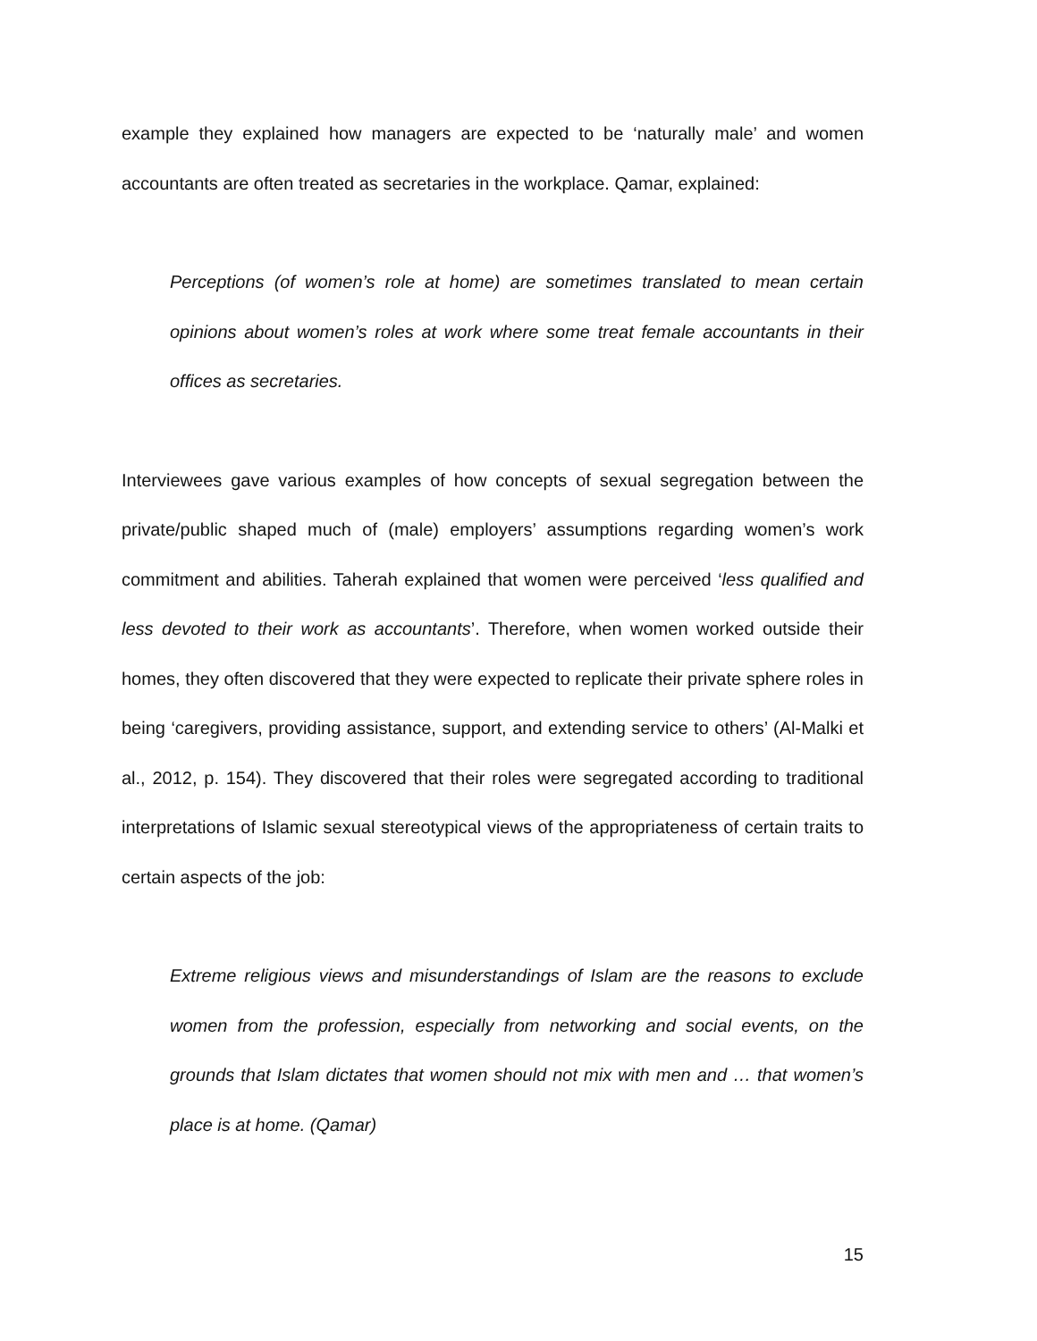example they explained how managers are expected to be ‘naturally male’ and women accountants are often treated as secretaries in the workplace. Qamar, explained:
Perceptions (of women’s role at home) are sometimes translated to mean certain opinions about women’s roles at work where some treat female accountants in their offices as secretaries.
Interviewees gave various examples of how concepts of sexual segregation between the private/public shaped much of (male) employers’ assumptions regarding women’s work commitment and abilities. Taherah explained that women were perceived ‘less qualified and less devoted to their work as accountants’. Therefore, when women worked outside their homes, they often discovered that they were expected to replicate their private sphere roles in being ‘caregivers, providing assistance, support, and extending service to others’ (Al-Malki et al., 2012, p. 154). They discovered that their roles were segregated according to traditional interpretations of Islamic sexual stereotypical views of the appropriateness of certain traits to certain aspects of the job:
Extreme religious views and misunderstandings of Islam are the reasons to exclude women from the profession, especially from networking and social events, on the grounds that Islam dictates that women should not mix with men and … that women’s place is at home. (Qamar)
15